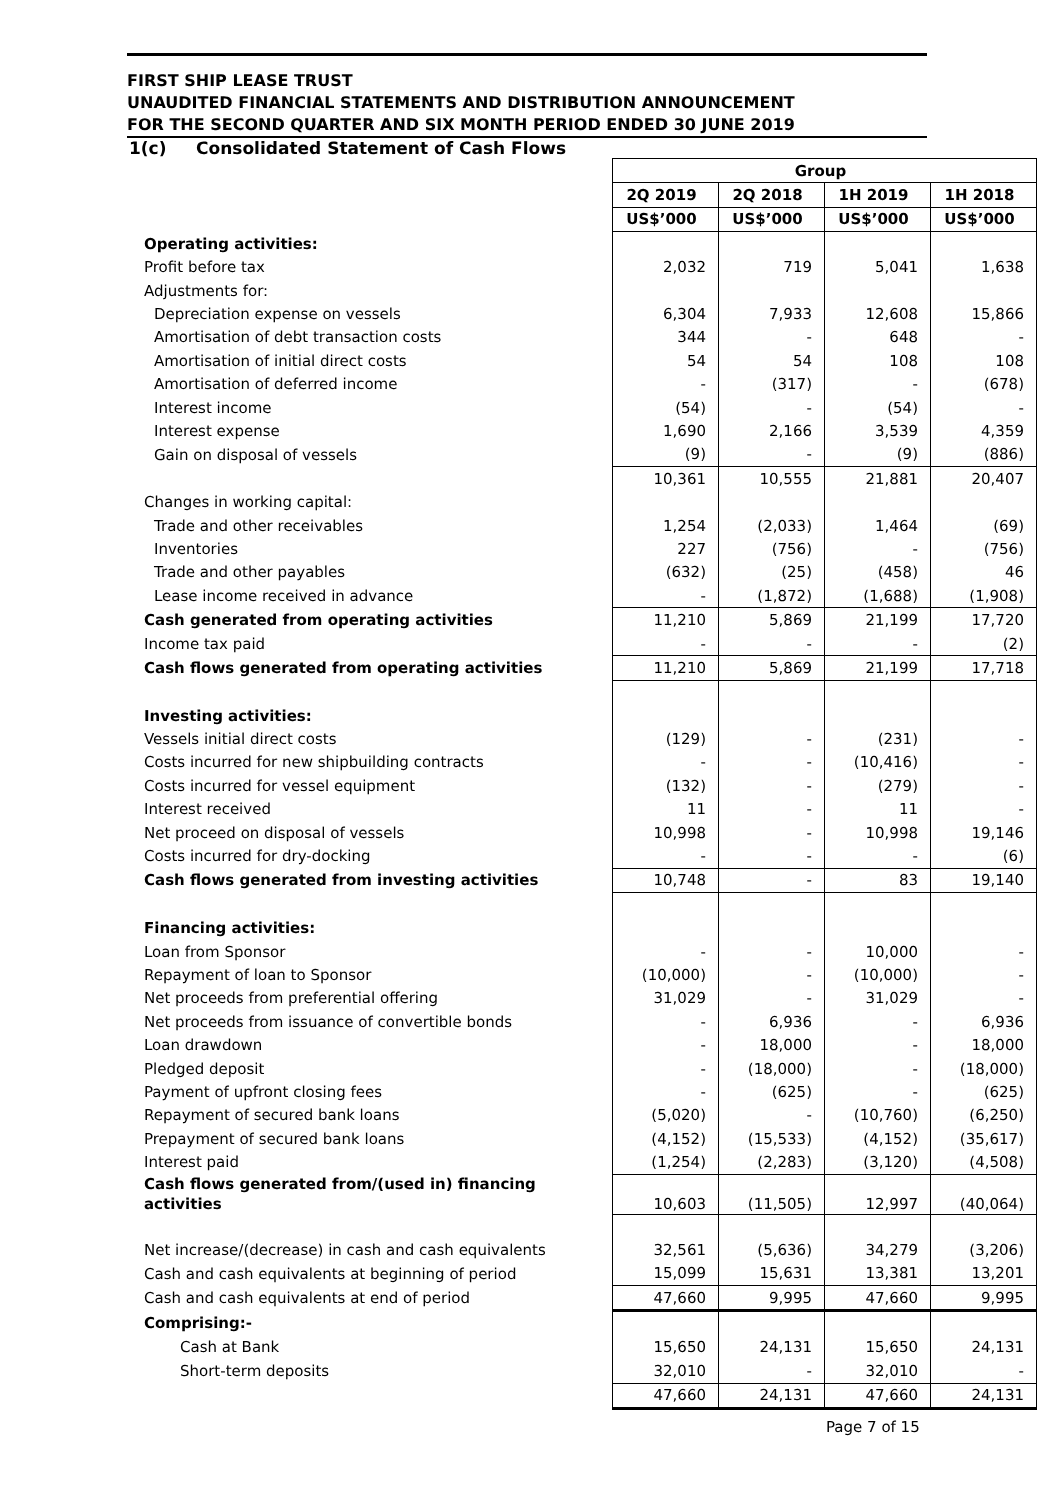FIRST SHIP LEASE TRUST
UNAUDITED FINANCIAL STATEMENTS AND DISTRIBUTION ANNOUNCEMENT
FOR THE SECOND QUARTER AND SIX MONTH PERIOD ENDED 30 JUNE 2019
1(c) Consolidated Statement of Cash Flows
| | Group | | | |
| --- | --- | --- | --- | --- |
| | 2Q 2019 | 2Q 2018 | 1H 2019 | 1H 2018 |
| | US$’000 | US$’000 | US$’000 | US$’000 |
| Operating activities: | | | | |
| Profit before tax | 2,032 | 719 | 5,041 | 1,638 |
| Adjustments for: | | | | |
| Depreciation expense on vessels | 6,304 | 7,933 | 12,608 | 15,866 |
| Amortisation of debt transaction costs | 344 | - | 648 | - |
| Amortisation of initial direct costs | 54 | 54 | 108 | 108 |
| Amortisation of deferred income | - | (317) | - | (678) |
| Interest income | (54) | - | (54) | - |
| Interest expense | 1,690 | 2,166 | 3,539 | 4,359 |
| Gain on disposal of vessels | (9) | - | (9) | (886) |
| | 10,361 | 10,555 | 21,881 | 20,407 |
| Changes in working capital: | | | | |
| Trade and other receivables | 1,254 | (2,033) | 1,464 | (69) |
| Inventories | 227 | (756) | - | (756) |
| Trade and other payables | (632) | (25) | (458) | 46 |
| Lease income received in advance | - | (1,872) | (1,688) | (1,908) |
| Cash generated from operating activities | 11,210 | 5,869 | 21,199 | 17,720 |
| Income tax paid | - | - | - | (2) |
| Cash flows generated from operating activities | 11,210 | 5,869 | 21,199 | 17,718 |
| Investing activities: | | | | |
| Vessels initial direct costs | (129) | - | (231) | - |
| Costs incurred for new shipbuilding contracts | - | - | (10,416) | - |
| Costs incurred for vessel equipment | (132) | - | (279) | - |
| Interest received | 11 | - | 11 | - |
| Net proceed on disposal of vessels | 10,998 | - | 10,998 | 19,146 |
| Costs incurred for dry-docking | - | - | - | (6) |
| Cash flows generated from investing activities | 10,748 | - | 83 | 19,140 |
| Financing activities: | | | | |
| Loan from Sponsor | - | - | 10,000 | - |
| Repayment of loan to Sponsor | (10,000) | - | (10,000) | - |
| Net proceeds from preferential offering | 31,029 | - | 31,029 | - |
| Net proceeds from issuance of convertible bonds | - | 6,936 | - | 6,936 |
| Loan drawdown | - | 18,000 | - | 18,000 |
| Pledged deposit | - | (18,000) | - | (18,000) |
| Payment of upfront closing fees | - | (625) | - | (625) |
| Repayment of secured bank loans | (5,020) | - | (10,760) | (6,250) |
| Prepayment of secured bank loans | (4,152) | (15,533) | (4,152) | (35,617) |
| Interest paid | (1,254) | (2,283) | (3,120) | (4,508) |
| Cash flows generated from/(used in) financing activities | 10,603 | (11,505) | 12,997 | (40,064) |
| Net increase/(decrease) in cash and cash equivalents | 32,561 | (5,636) | 34,279 | (3,206) |
| Cash and cash equivalents at beginning of period | 15,099 | 15,631 | 13,381 | 13,201 |
| Cash and cash equivalents at end of period | 47,660 | 9,995 | 47,660 | 9,995 |
| Comprising:- | | | | |
| Cash at Bank | 15,650 | 24,131 | 15,650 | 24,131 |
| Short-term deposits | 32,010 | - | 32,010 | - |
| | 47,660 | 24,131 | 47,660 | 24,131 |
Page 7 of 15